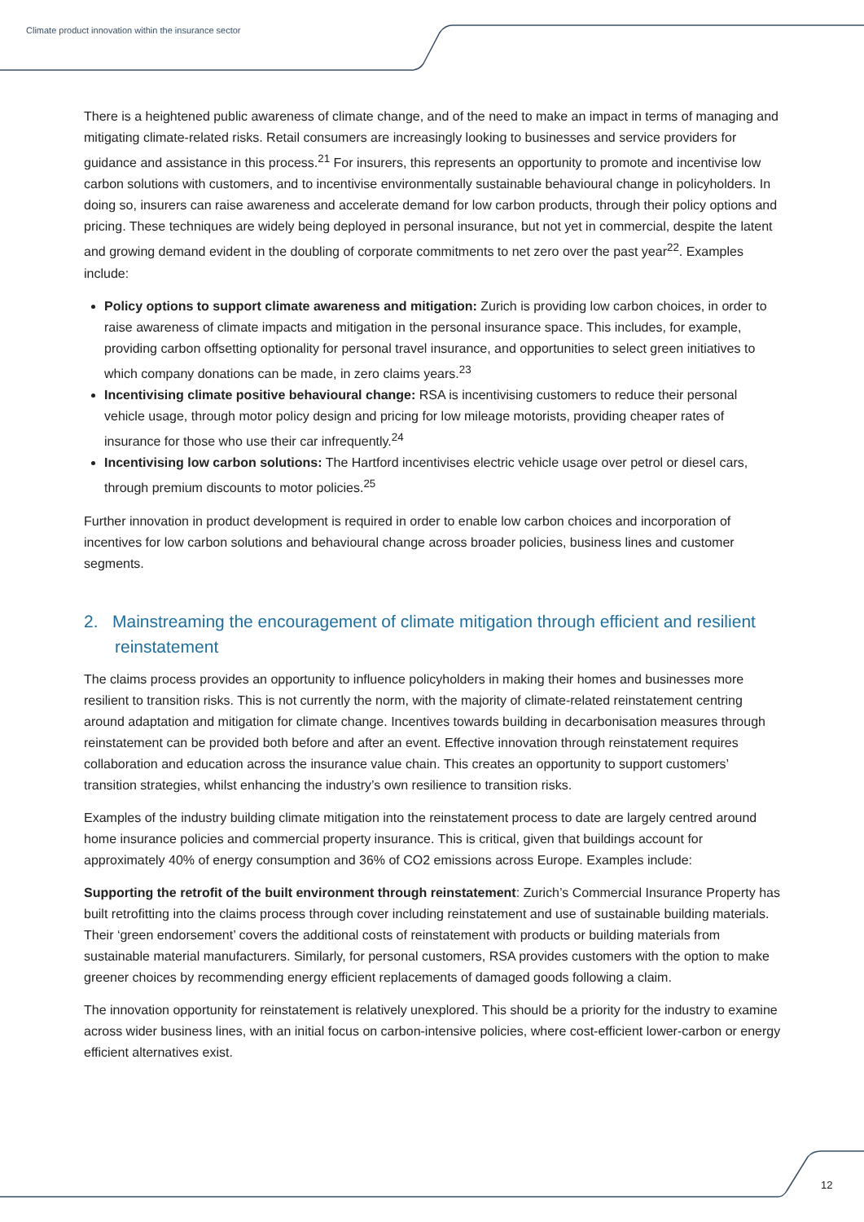Climate product innovation within the insurance sector
There is a heightened public awareness of climate change, and of the need to make an impact in terms of managing and mitigating climate-related risks. Retail consumers are increasingly looking to businesses and service providers for guidance and assistance in this process.<sup>21</sup> For insurers, this represents an opportunity to promote and incentivise low carbon solutions with customers, and to incentivise environmentally sustainable behavioural change in policyholders. In doing so, insurers can raise awareness and accelerate demand for low carbon products, through their policy options and pricing. These techniques are widely being deployed in personal insurance, but not yet in commercial, despite the latent and growing demand evident in the doubling of corporate commitments to net zero over the past year<sup>22</sup>. Examples include:
Policy options to support climate awareness and mitigation: Zurich is providing low carbon choices, in order to raise awareness of climate impacts and mitigation in the personal insurance space. This includes, for example, providing carbon offsetting optionality for personal travel insurance, and opportunities to select green initiatives to which company donations can be made, in zero claims years.<sup>23</sup>
Incentivising climate positive behavioural change: RSA is incentivising customers to reduce their personal vehicle usage, through motor policy design and pricing for low mileage motorists, providing cheaper rates of insurance for those who use their car infrequently.<sup>24</sup>
Incentivising low carbon solutions: The Hartford incentivises electric vehicle usage over petrol or diesel cars, through premium discounts to motor policies.<sup>25</sup>
Further innovation in product development is required in order to enable low carbon choices and incorporation of incentives for low carbon solutions and behavioural change across broader policies, business lines and customer segments.
2. Mainstreaming the encouragement of climate mitigation through efficient and resilient reinstatement
The claims process provides an opportunity to influence policyholders in making their homes and businesses more resilient to transition risks. This is not currently the norm, with the majority of climate-related reinstatement centring around adaptation and mitigation for climate change. Incentives towards building in decarbonisation measures through reinstatement can be provided both before and after an event. Effective innovation through reinstatement requires collaboration and education across the insurance value chain. This creates an opportunity to support customers’ transition strategies, whilst enhancing the industry’s own resilience to transition risks.
Examples of the industry building climate mitigation into the reinstatement process to date are largely centred around home insurance policies and commercial property insurance. This is critical, given that buildings account for approximately 40% of energy consumption and 36% of CO2 emissions across Europe. Examples include:
Supporting the retrofit of the built environment through reinstatement: Zurich’s Commercial Insurance Property has built retrofitting into the claims process through cover including reinstatement and use of sustainable building materials. Their ‘green endorsement’ covers the additional costs of reinstatement with products or building materials from sustainable material manufacturers. Similarly, for personal customers, RSA provides customers with the option to make greener choices by recommending energy efficient replacements of damaged goods following a claim.
The innovation opportunity for reinstatement is relatively unexplored. This should be a priority for the industry to examine across wider business lines, with an initial focus on carbon-intensive policies, where cost-efficient lower-carbon or energy efficient alternatives exist.
12